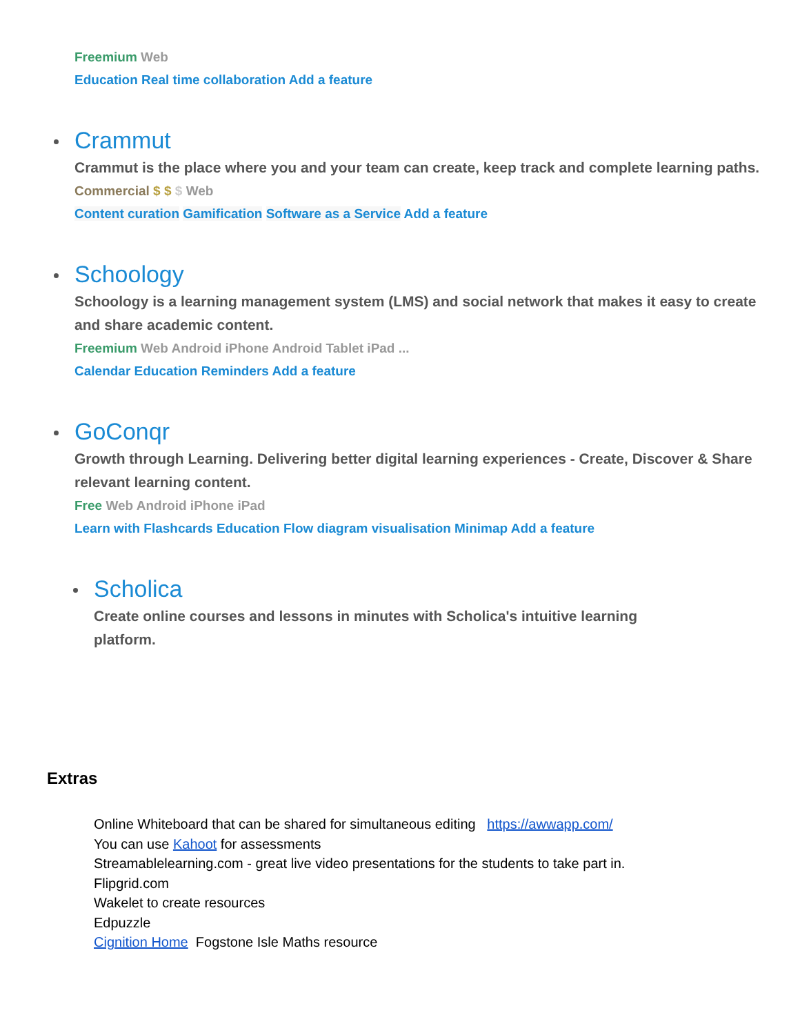Freemium Web
Education Real time collaboration Add a feature
Crammut
Crammut is the place where you and your team can create, keep track and complete learning paths.
Commercial $ $ $ Web
Content curation Gamification Software as a Service Add a feature
Schoology
Schoology is a learning management system (LMS) and social network that makes it easy to create and share academic content.
Freemium Web Android iPhone Android Tablet iPad ...
Calendar Education Reminders Add a feature
GoConqr
Growth through Learning. Delivering better digital learning experiences - Create, Discover & Share relevant learning content.
Free Web Android iPhone iPad
Learn with Flashcards Education Flow diagram visualisation Minimap Add a feature
Scholica
Create online courses and lessons in minutes with Scholica's intuitive learning platform.
Extras
Online Whiteboard that can be shared for simultaneous editing https://awwapp.com/
You can use Kahoot for assessments
Streamablelearning.com - great live video presentations for the students to take part in.
Flipgrid.com
Wakelet to create resources
Edpuzzle
Cignition Home Fogstone Isle Maths resource